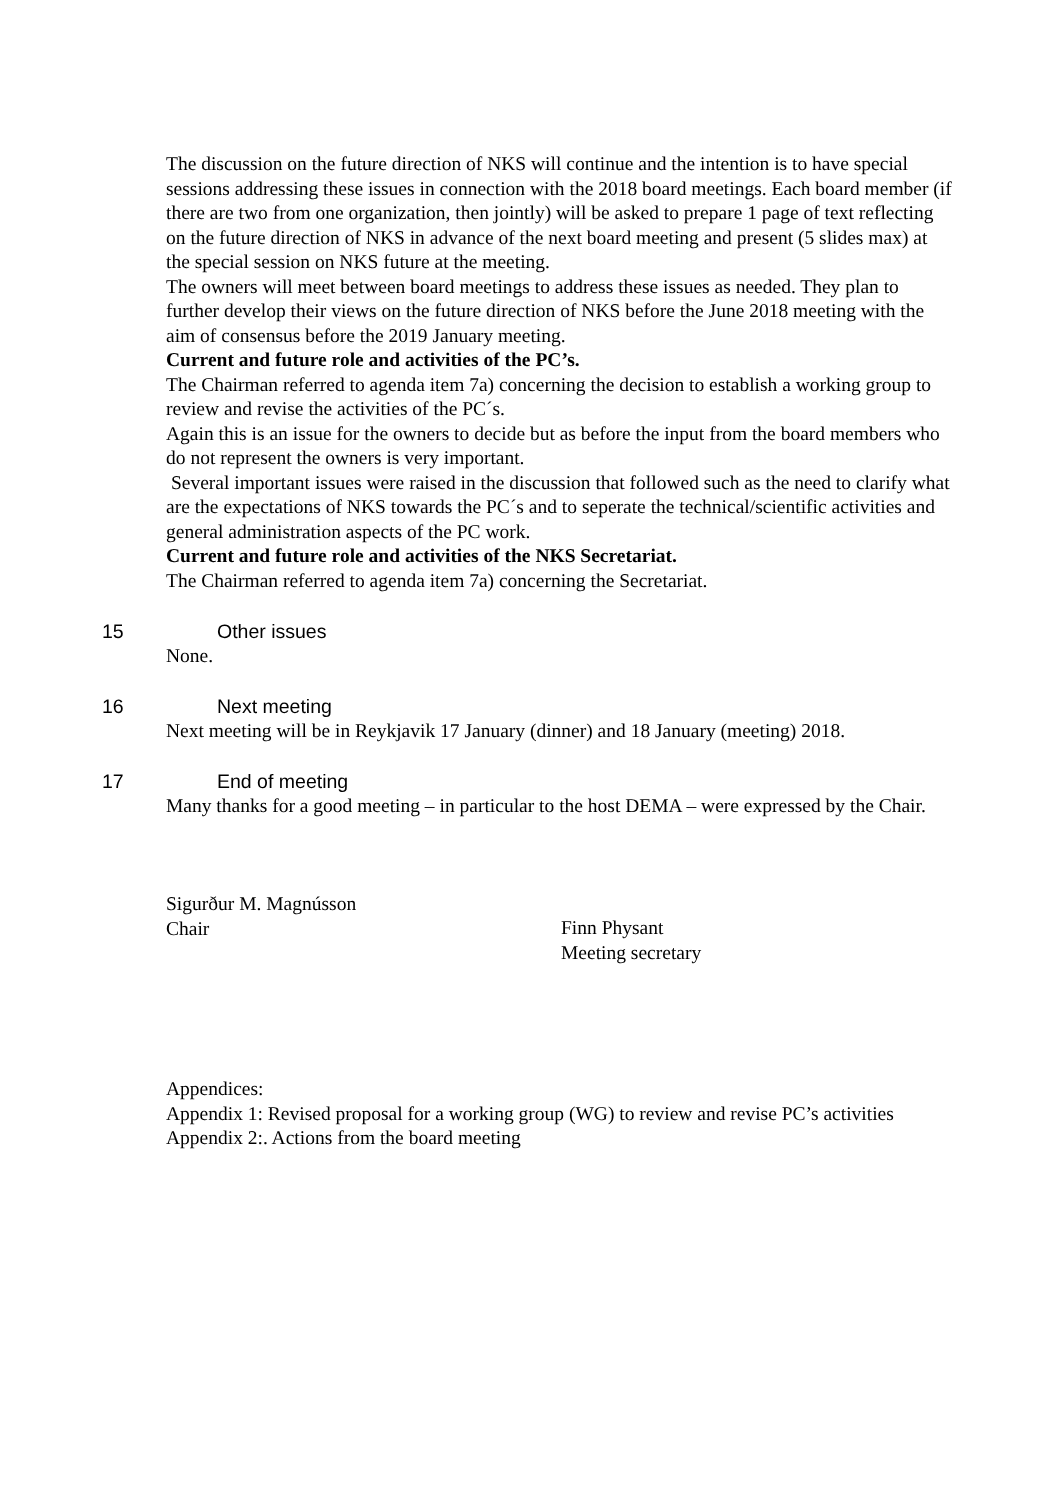The discussion on the future direction of NKS will continue and the intention is to have special sessions addressing these issues in connection with the 2018 board meetings. Each board member (if there are two from one organization, then jointly) will be asked to prepare 1 page of text reflecting on the future direction of NKS in advance of the next board meeting and present (5 slides max) at the special session on NKS future at the meeting.
The owners will meet between board meetings to address these issues as needed. They plan to further develop their views on the future direction of NKS before the June 2018 meeting with the aim of consensus before the 2019 January meeting.
Current and future role and activities of the PC’s.
The Chairman referred to agenda item 7a) concerning the decision to establish a working group to review and revise the activities of the PC´s.
Again this is an issue for the owners to decide but as before the input from the board members who do not represent the owners is very important.
Several important issues were raised in the discussion that followed such as the need to clarify what are the expectations of NKS towards the PC´s and to seperate the technical/scientific activities and general administration aspects of the PC work.
Current and future role and activities of the NKS Secretariat.
The Chairman referred to agenda item 7a) concerning the Secretariat.
15 Other issues
None.
16 Next meeting
Next meeting will be in Reykjavik 17 January (dinner) and 18 January (meeting) 2018.
17 End of meeting
Many thanks for a good meeting – in particular to the host DEMA – were expressed by the Chair.
Sigurður M. Magnússon
Chair
Finn Physant
Meeting secretary
Appendices:
Appendix 1: Revised proposal for a working group (WG) to review and revise PC’s activities
Appendix 2:. Actions from the board meeting